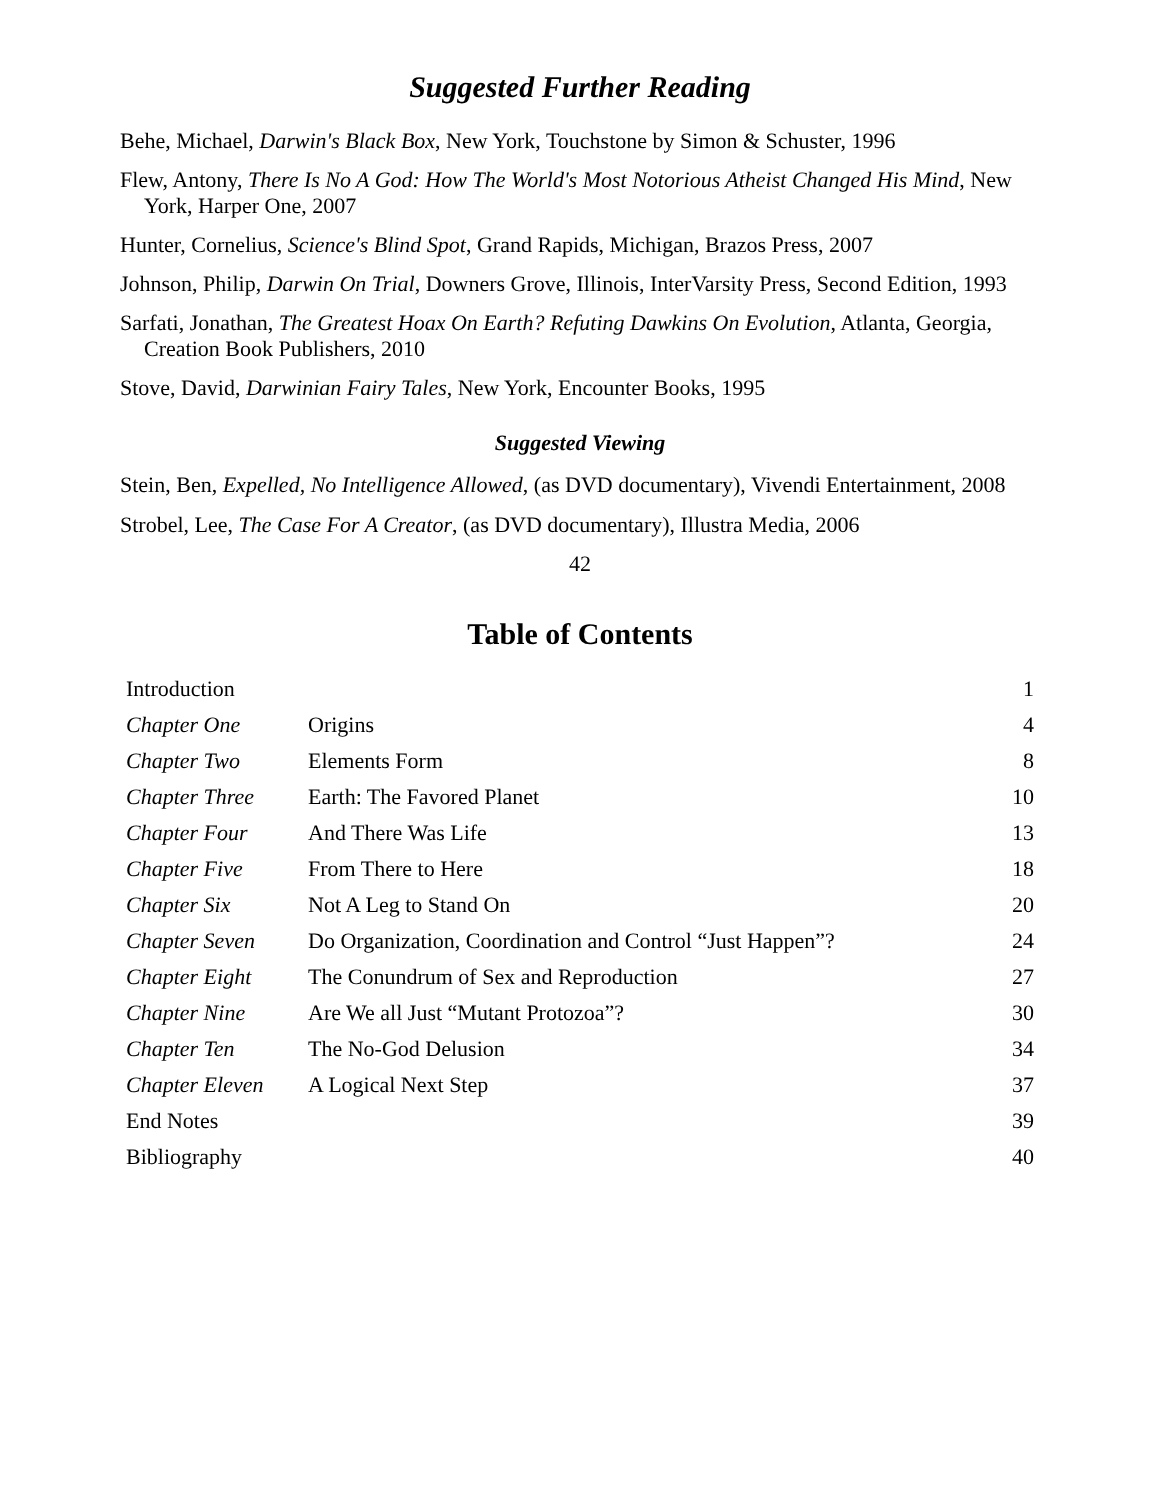Suggested Further Reading
Behe, Michael, Darwin's Black Box, New York, Touchstone by Simon & Schuster, 1996
Flew, Antony, There Is No A God: How The World's Most Notorious Atheist Changed His Mind, New York, Harper One, 2007
Hunter, Cornelius, Science's Blind Spot, Grand Rapids, Michigan, Brazos Press, 2007
Johnson, Philip, Darwin On Trial, Downers Grove, Illinois, InterVarsity Press, Second Edition, 1993
Sarfati, Jonathan, The Greatest Hoax On Earth? Refuting Dawkins On Evolution, Atlanta, Georgia, Creation Book Publishers, 2010
Stove, David, Darwinian Fairy Tales, New York, Encounter Books, 1995
Suggested Viewing
Stein, Ben, Expelled, No Intelligence Allowed, (as DVD documentary), Vivendi Entertainment, 2008
Strobel, Lee, The Case For A Creator, (as DVD documentary), Illustra Media, 2006
42
Table of Contents
| Introduction | | 1 |
| Chapter One | Origins | 4 |
| Chapter Two | Elements Form | 8 |
| Chapter Three | Earth: The Favored Planet | 10 |
| Chapter Four | And There Was Life | 13 |
| Chapter Five | From There to Here | 18 |
| Chapter Six | Not A Leg to Stand On | 20 |
| Chapter Seven | Do Organization, Coordination and Control “Just Happen”? | 24 |
| Chapter Eight | The Conundrum of Sex and Reproduction | 27 |
| Chapter Nine | Are We all Just “Mutant Protozoa”? | 30 |
| Chapter Ten | The No-God Delusion | 34 |
| Chapter Eleven | A Logical Next Step | 37 |
| End Notes | | 39 |
| Bibliography | | 40 |